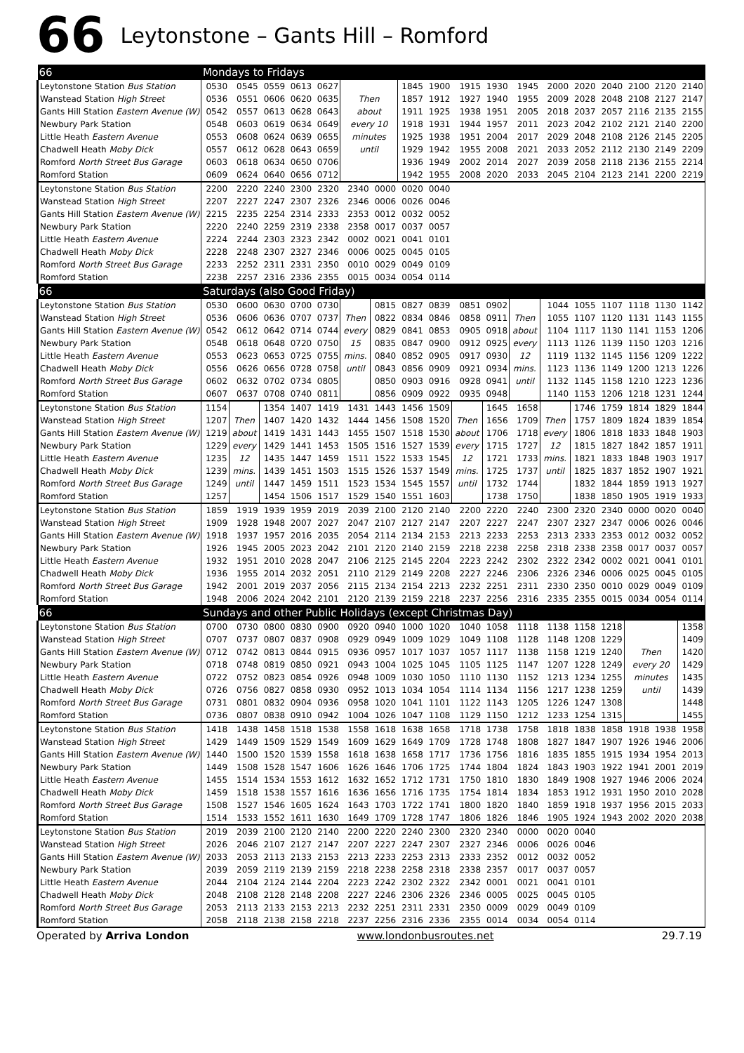66 Leytonstone – Gants Hill – Romford
| 66 | Mondays to Fridays | | | | | | | | | | | | | | | | | |
| Leytonstone Station Bus Station | 0530 | 0545 | 0559 | 0613 | 0627 | | | 1845 | 1900 | 1915 | 1930 | 1945 | 2000 | 2020 | 2040 | 2100 | 2120 | 2140 |
| Wanstead Station High Street | 0536 | 0551 | 0606 | 0620 | 0635 | Then | | 1857 | 1912 | 1927 | 1940 | 1955 | 2009 | 2028 | 2048 | 2108 | 2127 | 2147 |
| Gants Hill Station Eastern Avenue (W) | 0542 | 0557 | 0613 | 0628 | 0643 | about | | 1911 | 1925 | 1938 | 1951 | 2005 | 2018 | 2037 | 2057 | 2116 | 2135 | 2155 |
| Newbury Park Station | 0548 | 0603 | 0619 | 0634 | 0649 | every 10 | | 1918 | 1931 | 1944 | 1957 | 2011 | 2023 | 2042 | 2102 | 2121 | 2140 | 2200 |
| Little Heath Eastern Avenue | 0553 | 0608 | 0624 | 0639 | 0655 | minutes | | 1925 | 1938 | 1951 | 2004 | 2017 | 2029 | 2048 | 2108 | 2126 | 2145 | 2205 |
| Chadwell Heath Moby Dick | 0557 | 0612 | 0628 | 0643 | 0659 | until | | 1929 | 1942 | 1955 | 2008 | 2021 | 2033 | 2052 | 2112 | 2130 | 2149 | 2209 |
| Romford North Street Bus Garage | 0603 | 0618 | 0634 | 0650 | 0706 | | | 1936 | 1949 | 2002 | 2014 | 2027 | 2039 | 2058 | 2118 | 2136 | 2155 | 2214 |
| Romford Station | 0609 | 0624 | 0640 | 0656 | 0712 | | | 1942 | 1955 | 2008 | 2020 | 2033 | 2045 | 2104 | 2123 | 2141 | 2200 | 2219 |
| Leytonstone Station Bus Station | 2200 | 2220 | 2240 | 2300 | 2320 | 2340 | 0000 | 0020 | 0040 | | | | | | | | | |
| Wanstead Station High Street | 2207 | 2227 | 2247 | 2307 | 2326 | 2346 | 0006 | 0026 | 0046 | | | | | | | | | |
| Gants Hill Station Eastern Avenue (W) | 2215 | 2235 | 2254 | 2314 | 2333 | 2353 | 0012 | 0032 | 0052 | | | | | | | | | |
| Newbury Park Station | 2220 | 2240 | 2259 | 2319 | 2338 | 2358 | 0017 | 0037 | 0057 | | | | | | | | | |
| Little Heath Eastern Avenue | 2224 | 2244 | 2303 | 2323 | 2342 | 0002 | 0021 | 0041 | 0101 | | | | | | | | | |
| Chadwell Heath Moby Dick | 2228 | 2248 | 2307 | 2327 | 2346 | 0006 | 0025 | 0045 | 0105 | | | | | | | | | |
| Romford North Street Bus Garage | 2233 | 2252 | 2311 | 2331 | 2350 | 0010 | 0029 | 0049 | 0109 | | | | | | | | | |
| Romford Station | 2238 | 2257 | 2316 | 2336 | 2355 | 0015 | 0034 | 0054 | 0114 | | | | | | | | | |
| 66 | Saturdays (also Good Friday) | | | | | | | | | | | | | | | | | |
| Leytonstone Station Bus Station | 0530 | 0600 | 0630 | 0700 | 0730 | | 0815 | 0827 | 0839 | 0851 | 0902 | | 1044 | 1055 | 1107 | 1118 | 1130 | 1142 |
| Wanstead Station High Street | 0536 | 0606 | 0636 | 0707 | 0737 | Then | 0822 | 0834 | 0846 | 0858 | 0911 | Then | 1055 | 1107 | 1120 | 1131 | 1143 | 1155 |
| Gants Hill Station Eastern Avenue (W) | 0542 | 0612 | 0642 | 0714 | 0744 | every | 0829 | 0841 | 0853 | 0905 | 0918 | about | 1104 | 1117 | 1130 | 1141 | 1153 | 1206 |
| Newbury Park Station | 0548 | 0618 | 0648 | 0720 | 0750 | 15 | 0835 | 0847 | 0900 | 0912 | 0925 | every | 1113 | 1126 | 1139 | 1150 | 1203 | 1216 |
| Little Heath Eastern Avenue | 0553 | 0623 | 0653 | 0725 | 0755 | mins. | 0840 | 0852 | 0905 | 0917 | 0930 | 12 | 1119 | 1132 | 1145 | 1156 | 1209 | 1222 |
| Chadwell Heath Moby Dick | 0556 | 0626 | 0656 | 0728 | 0758 | until | 0843 | 0856 | 0909 | 0921 | 0934 | mins. | 1123 | 1136 | 1149 | 1200 | 1213 | 1226 |
| Romford North Street Bus Garage | 0602 | 0632 | 0702 | 0734 | 0805 | | 0850 | 0903 | 0916 | 0928 | 0941 | until | 1132 | 1145 | 1158 | 1210 | 1223 | 1236 |
| Romford Station | 0607 | 0637 | 0708 | 0740 | 0811 | | 0856 | 0909 | 0922 | 0935 | 0948 | | 1140 | 1153 | 1206 | 1218 | 1231 | 1244 |
| Leytonstone Station Bus Station | 1154 | | 1354 | 1407 | 1419 | 1431 | 1443 | 1456 | 1509 | | 1645 | 1658 | | 1746 | 1759 | 1814 | 1829 | 1844 |
| Wanstead Station High Street | 1207 | Then | 1407 | 1420 | 1432 | 1444 | 1456 | 1508 | 1520 | Then | 1656 | 1709 | Then | 1757 | 1809 | 1824 | 1839 | 1854 |
| Gants Hill Station Eastern Avenue (W) | 1219 | about | 1419 | 1431 | 1443 | 1455 | 1507 | 1518 | 1530 | about | 1706 | 1718 | every | 1806 | 1818 | 1833 | 1848 | 1903 |
| Newbury Park Station | 1229 | every | 1429 | 1441 | 1453 | 1505 | 1516 | 1527 | 1539 | every | 1715 | 1727 | 12 | 1815 | 1827 | 1842 | 1857 | 1911 |
| Little Heath Eastern Avenue | 1235 | 12 | 1435 | 1447 | 1459 | 1511 | 1522 | 1533 | 1545 | 12 | 1721 | 1733 | mins. | 1821 | 1833 | 1848 | 1903 | 1917 |
| Chadwell Heath Moby Dick | 1239 | mins. | 1439 | 1451 | 1503 | 1515 | 1526 | 1537 | 1549 | mins. | 1725 | 1737 | until | 1825 | 1837 | 1852 | 1907 | 1921 |
| Romford North Street Bus Garage | 1249 | until | 1447 | 1459 | 1511 | 1523 | 1534 | 1545 | 1557 | until | 1732 | 1744 | | 1832 | 1844 | 1859 | 1913 | 1927 |
| Romford Station | 1257 | | 1454 | 1506 | 1517 | 1529 | 1540 | 1551 | 1603 | | 1738 | 1750 | | 1838 | 1850 | 1905 | 1919 | 1933 |
| Leytonstone Station Bus Station | 1859 | 1919 | 1939 | 1959 | 2019 | 2039 | 2100 | 2120 | 2140 | 2200 | 2220 | 2240 | 2300 | 2320 | 2340 | 0000 | 0020 | 0040 |
| Wanstead Station High Street | 1909 | 1928 | 1948 | 2007 | 2027 | 2047 | 2107 | 2127 | 2147 | 2207 | 2227 | 2247 | 2307 | 2327 | 2347 | 0006 | 0026 | 0046 |
| Gants Hill Station Eastern Avenue (W) | 1918 | 1937 | 1957 | 2016 | 2035 | 2054 | 2114 | 2134 | 2153 | 2213 | 2233 | 2253 | 2313 | 2333 | 2353 | 0012 | 0032 | 0052 |
| Newbury Park Station | 1926 | 1945 | 2005 | 2023 | 2042 | 2101 | 2120 | 2140 | 2159 | 2218 | 2238 | 2258 | 2318 | 2338 | 2358 | 0017 | 0037 | 0057 |
| Little Heath Eastern Avenue | 1932 | 1951 | 2010 | 2028 | 2047 | 2106 | 2125 | 2145 | 2204 | 2223 | 2242 | 2302 | 2322 | 2342 | 0002 | 0021 | 0041 | 0101 |
| Chadwell Heath Moby Dick | 1936 | 1955 | 2014 | 2032 | 2051 | 2110 | 2129 | 2149 | 2208 | 2227 | 2246 | 2306 | 2326 | 2346 | 0006 | 0025 | 0045 | 0105 |
| Romford North Street Bus Garage | 1942 | 2001 | 2019 | 2037 | 2056 | 2115 | 2134 | 2154 | 2213 | 2232 | 2251 | 2311 | 2330 | 2350 | 0010 | 0029 | 0049 | 0109 |
| Romford Station | 1948 | 2006 | 2024 | 2042 | 2101 | 2120 | 2139 | 2159 | 2218 | 2237 | 2256 | 2316 | 2335 | 2355 | 0015 | 0034 | 0054 | 0114 |
| 66 | Sundays and other Public Holidays (except Christmas Day) | | | | | | | | | | | | | | | | | |
| Leytonstone Station Bus Station | 0700 | 0730 | 0800 | 0830 | 0900 | 0920 | 0940 | 1000 | 1020 | 1040 | 1058 | 1118 | 1138 | 1158 | 1218 | | | 1358 |
| Wanstead Station High Street | 0707 | 0737 | 0807 | 0837 | 0908 | 0929 | 0949 | 1009 | 1029 | 1049 | 1108 | 1128 | 1148 | 1208 | 1229 | | | 1409 |
| Gants Hill Station Eastern Avenue (W) | 0712 | 0742 | 0813 | 0844 | 0915 | 0936 | 0957 | 1017 | 1037 | 1057 | 1117 | 1138 | 1158 | 1219 | 1240 | Then | | 1420 |
| Newbury Park Station | 0718 | 0748 | 0819 | 0850 | 0921 | 0943 | 1004 | 1025 | 1045 | 1105 | 1125 | 1147 | 1207 | 1228 | 1249 | every 20 | | 1429 |
| Little Heath Eastern Avenue | 0722 | 0752 | 0823 | 0854 | 0926 | 0948 | 1009 | 1030 | 1050 | 1110 | 1130 | 1152 | 1213 | 1234 | 1255 | minutes | | 1435 |
| Chadwell Heath Moby Dick | 0726 | 0756 | 0827 | 0858 | 0930 | 0952 | 1013 | 1034 | 1054 | 1114 | 1134 | 1156 | 1217 | 1238 | 1259 | until | | 1439 |
| Romford North Street Bus Garage | 0731 | 0801 | 0832 | 0904 | 0936 | 0958 | 1020 | 1041 | 1101 | 1122 | 1143 | 1205 | 1226 | 1247 | 1308 | | | 1448 |
| Romford Station | 0736 | 0807 | 0838 | 0910 | 0942 | 1004 | 1026 | 1047 | 1108 | 1129 | 1150 | 1212 | 1233 | 1254 | 1315 | | | 1455 |
| Leytonstone Station Bus Station | 1418 | 1438 | 1458 | 1518 | 1538 | 1558 | 1618 | 1638 | 1658 | 1718 | 1738 | 1758 | 1818 | 1838 | 1858 | 1918 | 1938 | 1958 |
| Wanstead Station High Street | 1429 | 1449 | 1509 | 1529 | 1549 | 1609 | 1629 | 1649 | 1709 | 1728 | 1748 | 1808 | 1827 | 1847 | 1907 | 1926 | 1946 | 2006 |
| Gants Hill Station Eastern Avenue (W) | 1440 | 1500 | 1520 | 1539 | 1558 | 1618 | 1638 | 1658 | 1717 | 1736 | 1756 | 1816 | 1835 | 1855 | 1915 | 1934 | 1954 | 2013 |
| Newbury Park Station | 1449 | 1508 | 1528 | 1547 | 1606 | 1626 | 1646 | 1706 | 1725 | 1744 | 1804 | 1824 | 1843 | 1903 | 1922 | 1941 | 2001 | 2019 |
| Little Heath Eastern Avenue | 1455 | 1514 | 1534 | 1553 | 1612 | 1632 | 1652 | 1712 | 1731 | 1750 | 1810 | 1830 | 1849 | 1908 | 1927 | 1946 | 2006 | 2024 |
| Chadwell Heath Moby Dick | 1459 | 1518 | 1538 | 1557 | 1616 | 1636 | 1656 | 1716 | 1735 | 1754 | 1814 | 1834 | 1853 | 1912 | 1931 | 1950 | 2010 | 2028 |
| Romford North Street Bus Garage | 1508 | 1527 | 1546 | 1605 | 1624 | 1643 | 1703 | 1722 | 1741 | 1800 | 1820 | 1840 | 1859 | 1918 | 1937 | 1956 | 2015 | 2033 |
| Romford Station | 1514 | 1533 | 1552 | 1611 | 1630 | 1649 | 1709 | 1728 | 1747 | 1806 | 1826 | 1846 | 1905 | 1924 | 1943 | 2002 | 2020 | 2038 |
| Leytonstone Station Bus Station | 2019 | 2039 | 2100 | 2120 | 2140 | 2200 | 2220 | 2240 | 2300 | 2320 | 2340 | 0000 | 0020 | 0040 | | | | |
| Wanstead Station High Street | 2026 | 2046 | 2107 | 2127 | 2147 | 2207 | 2227 | 2247 | 2307 | 2327 | 2346 | 0006 | 0026 | 0046 | | | | |
| Gants Hill Station Eastern Avenue (W) | 2033 | 2053 | 2113 | 2133 | 2153 | 2213 | 2233 | 2253 | 2313 | 2333 | 2352 | 0012 | 0032 | 0052 | | | | |
| Newbury Park Station | 2039 | 2059 | 2119 | 2139 | 2159 | 2218 | 2238 | 2258 | 2318 | 2338 | 2357 | 0017 | 0037 | 0057 | | | | |
| Little Heath Eastern Avenue | 2044 | 2104 | 2124 | 2144 | 2204 | 2223 | 2242 | 2302 | 2322 | 2342 | 0001 | 0021 | 0041 | 0101 | | | | |
| Chadwell Heath Moby Dick | 2048 | 2108 | 2128 | 2148 | 2208 | 2227 | 2246 | 2306 | 2326 | 2346 | 0005 | 0025 | 0045 | 0105 | | | | |
| Romford North Street Bus Garage | 2053 | 2113 | 2133 | 2153 | 2213 | 2232 | 2251 | 2311 | 2331 | 2350 | 0009 | 0029 | 0049 | 0109 | | | | |
| Romford Station | 2058 | 2118 | 2138 | 2158 | 2218 | 2237 | 2256 | 2316 | 2336 | 2355 | 0014 | 0034 | 0054 | 0114 | | | | |
Operated by Arriva London www.londonbusroutes.net 29.7.19